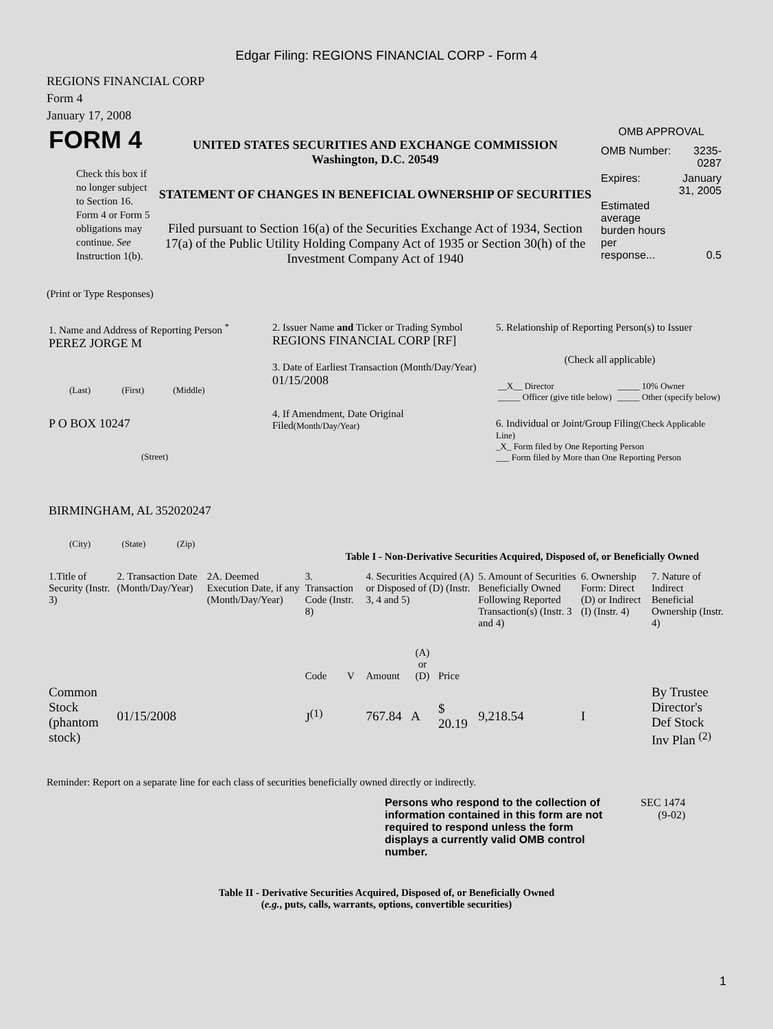Edgar Filing: REGIONS FINANCIAL CORP - Form 4
REGIONS FINANCIAL CORP
Form 4
January 17, 2008
| FORM 4 Check this box if no longer subject to Section 16. Form 4 or Form 5 obligations may continue. See Instruction 1(b). | UNITED STATES SECURITIES AND EXCHANGE COMMISSION Washington, D.C. 20549 STATEMENT OF CHANGES IN BENEFICIAL OWNERSHIP OF SECURITIES Filed pursuant to Section 16(a) of the Securities Exchange Act of 1934, Section 17(a) of the Public Utility Holding Company Act of 1935 or Section 30(h) of the Investment Company Act of 1940 | OMB APPROVAL / OMB Number: / 3235-0287 / / Expires: / January 31, 2005 / / Estimated average burden hours per response... / 0.5 / |
(Print or Type Responses)
| 1. Name and Address of Reporting Person <sup>*</sup> PEREZ JORGE M (Last) (First) (Middle) P O BOX 10247 (Street) BIRMINGHAM, AL 352020247 (City) (State) (Zip) | 2. Issuer Name and Ticker or Trading Symbol REGIONS FINANCIAL CORP [RF] 3. Date of Earliest Transaction (Month/Day/Year) 01/15/2008 4. If Amendment, Date Original Filed (Month/Day/Year) | 5. Relationship of Reporting Person(s) to Issuer (Check all applicable) / __X__ Director _____ Officer (give title below) / _____ 10% Owner _____ Other (specify below) / 6. Individual or Joint/Group Filing (Check Applicable Line) _X_ Form filed by One Reporting Person ___ Form filed by More than One Reporting Person |
Table I - Non-Derivative Securities Acquired, Disposed of, or Beneficially Owned
| 1.Title of Security (Instr. 3) | 2. Transaction Date (Month/Day/Year) | 2A. Deemed Execution Date, if any (Month/Day/Year) | 3. Transaction Code (Instr. 8) | | 4. Securities Acquired (A) or Disposed of (D) (Instr. 3, 4 and 5) | | | 5. Amount of Securities Beneficially Owned Following Reported Transaction(s) (Instr. 3 and 4) | 6. Ownership Form: Direct (D) or Indirect (I) (Instr. 4) | 7. Nature of Indirect Beneficial Ownership (Instr. 4) |
| --- | --- | --- | --- | --- | --- | --- | --- | --- | --- | --- |
| | | | Code | V | Amount | (A) or (D) | Price | | | |
| Common Stock (phantom stock) | 01/15/2008 | | J<sup>(1)</sup> | | 767.84 | A | $ 20.19 | 9,218.54 | I | By Trustee Director's Def Stock Inv Plan <sup>(2)</sup> |
Reminder: Report on a separate line for each class of securities beneficially owned directly or indirectly.
| Persons who respond to the collection of information contained in this form are not required to respond unless the form displays a currently valid OMB control number. | SEC 1474 (9-02) |
Table II - Derivative Securities Acquired, Disposed of, or Beneficially Owned
(e.g., puts, calls, warrants, options, convertible securities)
1